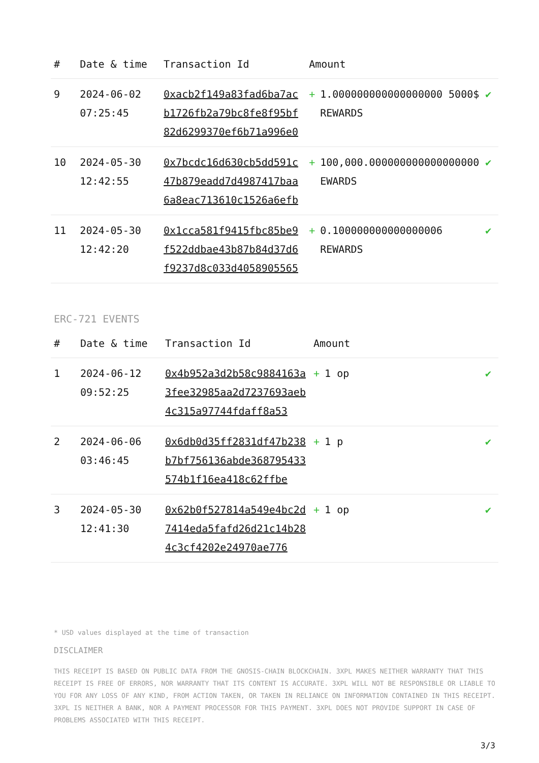| # | Date & time | Transaction Id | Amount | |
| --- | --- | --- | --- | --- |
| 9 | 2024-06-02 07:25:45 | 0xacb2f149a83fad6ba7acb1726fb2a79bc8fe8f95bf82d6299370ef6b71a996e0 | + 1.000000000000000000 5000$ REWARDS | ✔ |
| 10 | 2024-05-30 12:42:55 | 0x7bcdc16d630cb5dd591c47b879eadd7d4987417baa6a8eac713610c1526a6efb | + 100,000.000000000000000000 EWARDS | ✔ |
| 11 | 2024-05-30 12:42:20 | 0x1cca581f9415fbc85be9f522ddbae43b87b84d37d6f9237d8c033d4058905565 | + 0.100000000000000006 REWARDS | ✔ |
ERC-721 EVENTS
| # | Date & time | Transaction Id | Amount | |
| --- | --- | --- | --- | --- |
| 1 | 2024-06-12 09:52:25 | 0x4b952a3d2b58c9884163a3fee32985aa2d7237693aeb4c315a97744fdaff8a53 | + 1 op | ✔ |
| 2 | 2024-06-06 03:46:45 | 0x6db0d35ff2831df47b238b7bf756136abde368795433574b1f16ea418c62ffbe | + 1 p | ✔ |
| 3 | 2024-05-30 12:41:30 | 0x62b0f527814a549e4bc2d7414eda5fafd26d21c14b284c3cf4202e24970ae776 | + 1 op | ✔ |
* USD values displayed at the time of transaction
DISCLAIMER
THIS RECEIPT IS BASED ON PUBLIC DATA FROM THE GNOSIS-CHAIN BLOCKCHAIN. 3XPL MAKES NEITHER WARRANTY THAT THIS RECEIPT IS FREE OF ERRORS, NOR WARRANTY THAT ITS CONTENT IS ACCURATE. 3XPL WILL NOT BE RESPONSIBLE OR LIABLE TO YOU FOR ANY LOSS OF ANY KIND, FROM ACTION TAKEN, OR TAKEN IN RELIANCE ON INFORMATION CONTAINED IN THIS RECEIPT. 3XPL IS NEITHER A BANK, NOR A PAYMENT PROCESSOR FOR THIS PAYMENT. 3XPL DOES NOT PROVIDE SUPPORT IN CASE OF PROBLEMS ASSOCIATED WITH THIS RECEIPT.
3/3